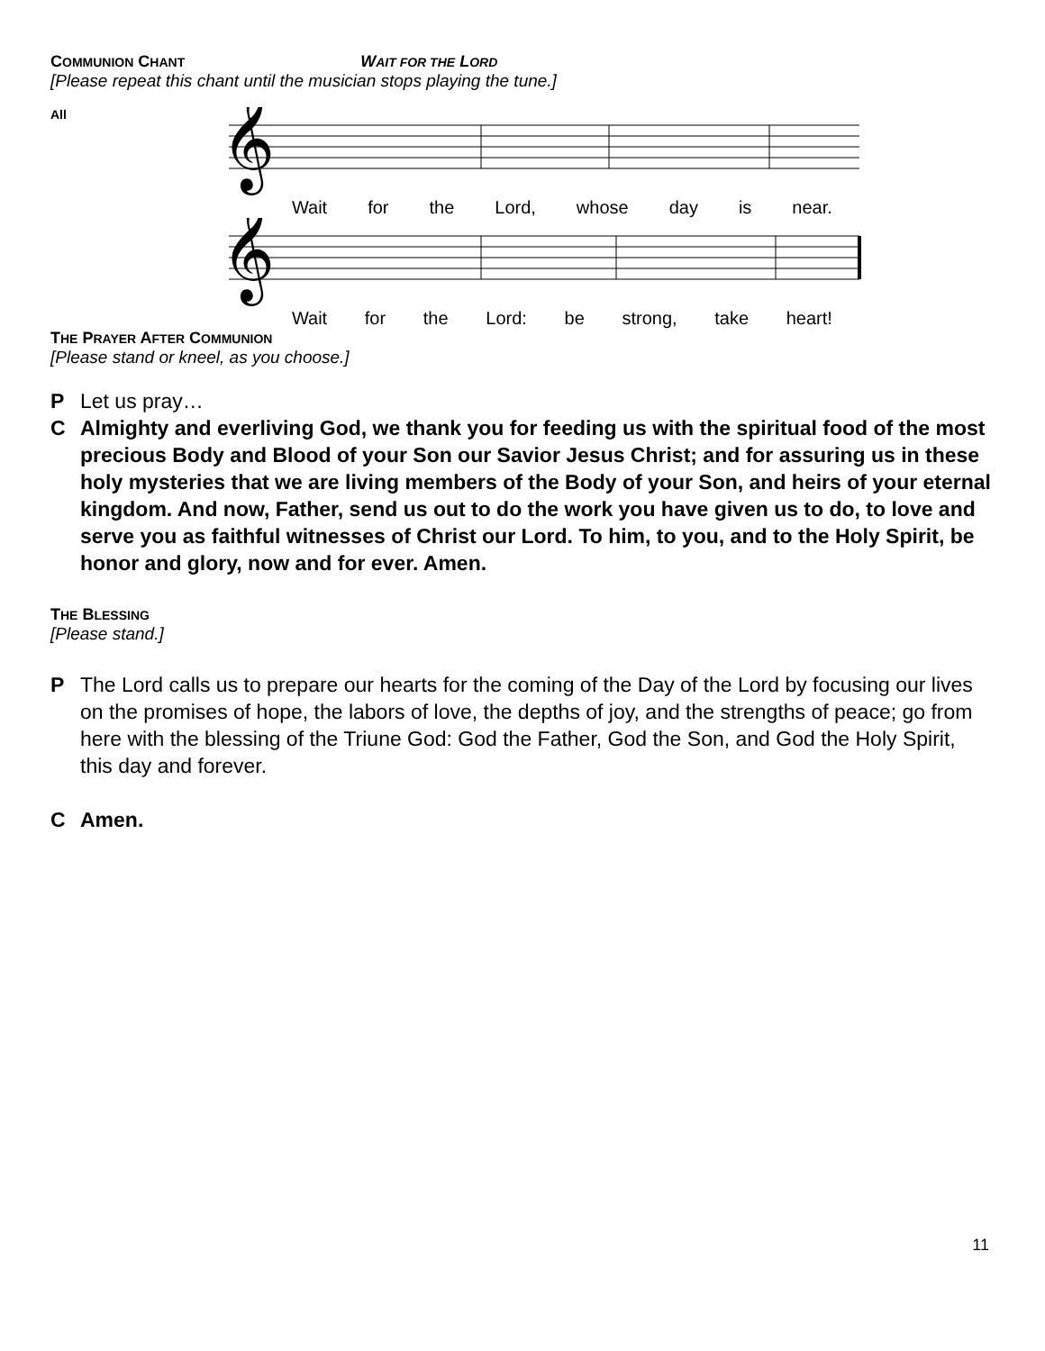COMMUNION CHANT WAIT FOR THE LORD
[Please repeat this chant until the musician stops playing the tune.]
All
𝄞
Wait for the Lord, whose day is near.
𝄞
Wait for the Lord: be strong, take heart!
THE PRAYER AFTER COMMUNION
[Please stand or kneel, as you choose.]
P Let us pray…
C Almighty and everliving God, we thank you for feeding us with the spiritual food of the most precious Body and Blood of your Son our Savior Jesus Christ; and for assuring us in these holy mysteries that we are living members of the Body of your Son, and heirs of your eternal kingdom. And now, Father, send us out to do the work you have given us to do, to love and serve you as faithful witnesses of Christ our Lord. To him, to you, and to the Holy Spirit, be honor and glory, now and for ever. Amen.
THE BLESSING
[Please stand.]
P The Lord calls us to prepare our hearts for the coming of the Day of the Lord by focusing our lives on the promises of hope, the labors of love, the depths of joy, and the strengths of peace; go from here with the blessing of the Triune God: God the Father, God the Son, and God the Holy Spirit, this day and forever.
C Amen.
11